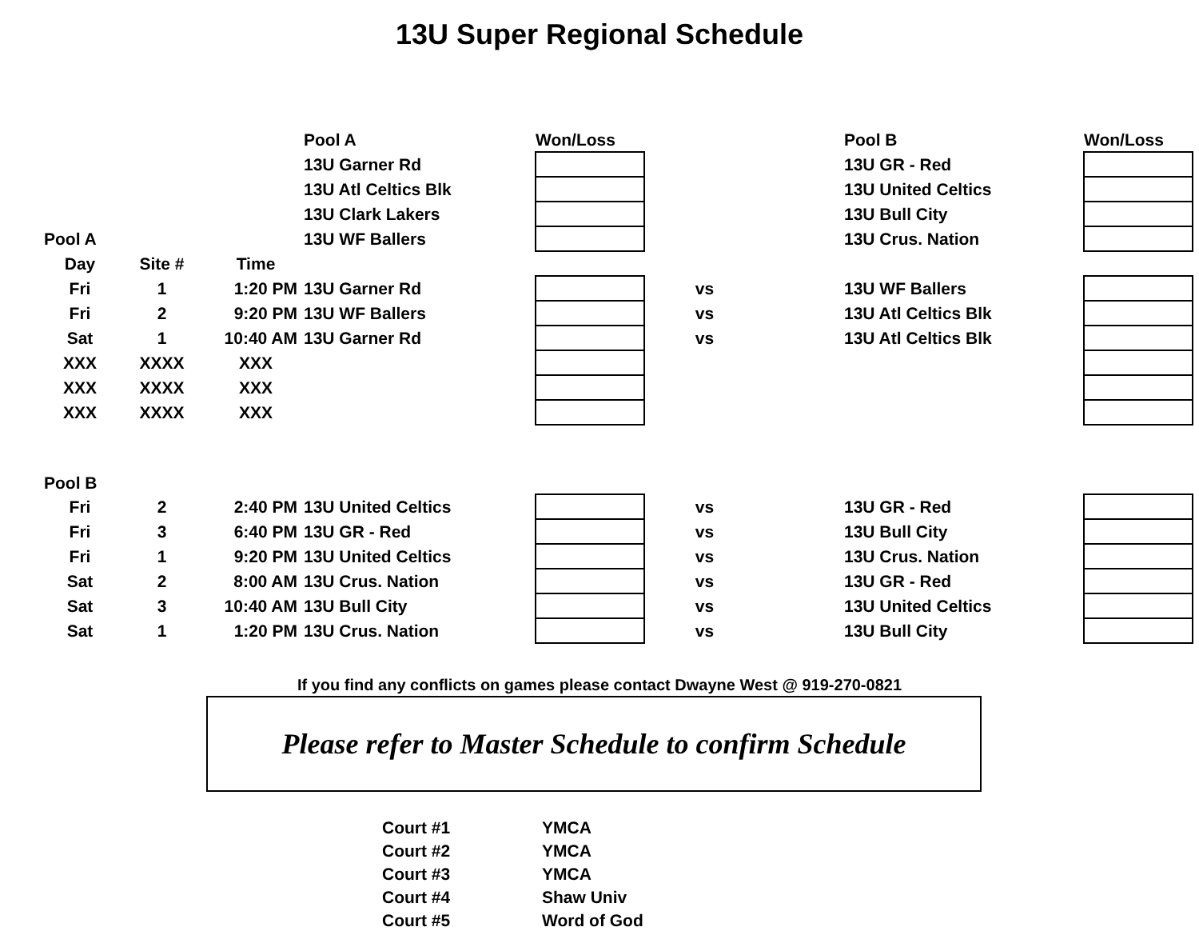13U Super Regional Schedule
| | | | Pool A | Won/Loss | | | Pool B | Won/Loss |
| | | | 13U Garner Rd | | | | 13U GR - Red | |
| | | | 13U Atl Celtics Blk | | | | 13U United Celtics | |
| | | | 13U Clark Lakers | | | | 13U Bull City | |
| Pool A | | | 13U WF Ballers | | | | 13U Crus. Nation | |
| Day | Site # | Time | | | | | | |
| Fri | 1 | 1:20 PM | 13U Garner Rd | | vs | | 13U WF Ballers | |
| Fri | 2 | 9:20 PM | 13U WF Ballers | | vs | | 13U Atl Celtics Blk | |
| Sat | 1 | 10:40 AM | 13U Garner Rd | | vs | | 13U Atl Celtics Blk | |
| XXX | XXXX | XXX | | | | | | |
| XXX | XXXX | XXX | | | | | | |
| XXX | XXXX | XXX | | | | | | |
| Pool B | | | | | | | | |
| Fri | 2 | 2:40 PM | 13U United Celtics | | vs | | 13U GR - Red | |
| Fri | 3 | 6:40 PM | 13U GR - Red | | vs | | 13U Bull City | |
| Fri | 1 | 9:20 PM | 13U United Celtics | | vs | | 13U Crus. Nation | |
| Sat | 2 | 8:00 AM | 13U Crus. Nation | | vs | | 13U GR - Red | |
| Sat | 3 | 10:40 AM | 13U Bull City | | vs | | 13U United Celtics | |
| Sat | 1 | 1:20 PM | 13U Crus. Nation | | vs | | 13U Bull City | |
If you find any conflicts on games please contact Dwayne West @ 919-270-0821
Please refer to Master Schedule to confirm Schedule
| Court #1 | YMCA |
| Court #2 | YMCA |
| Court #3 | YMCA |
| Court #4 | Shaw Univ |
| Court #5 | Word of God |